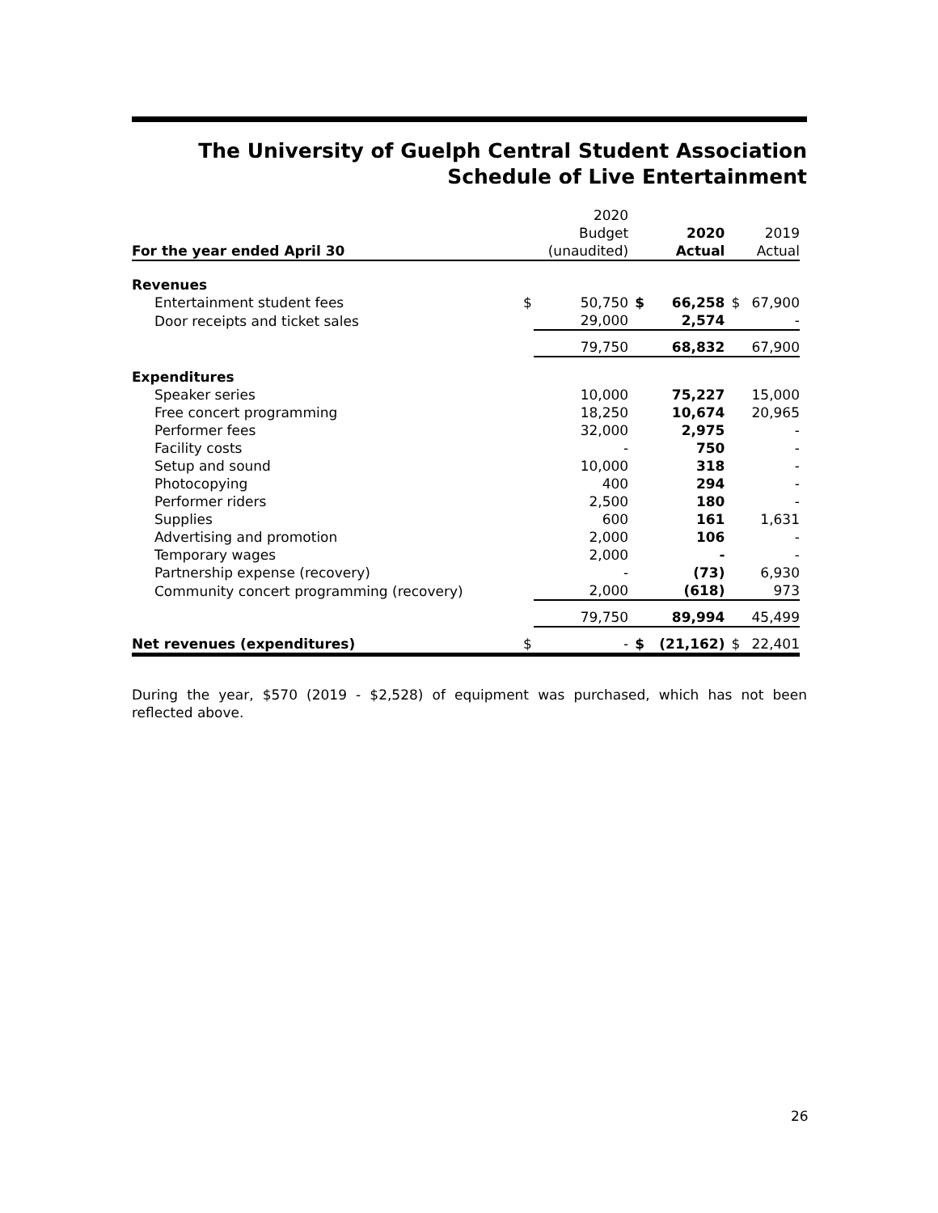The University of Guelph Central Student Association
Schedule of Live Entertainment
| | | 2020 | | | | |
| | | Budget | | 2020 | | 2019 |
| For the year ended April 30 | | (unaudited) | | Actual | | Actual |
| Revenues | | | | | | |
| Entertainment student fees | $ | 50,750 | $ | 66,258 | $ | 67,900 |
| Door receipts and ticket sales | | 29,000 | | 2,574 | | - |
| | | 79,750 | | 68,832 | | 67,900 |
| Expenditures | | | | | | |
| Speaker series | | 10,000 | | 75,227 | | 15,000 |
| Free concert programming | | 18,250 | | 10,674 | | 20,965 |
| Performer fees | | 32,000 | | 2,975 | | - |
| Facility costs | | - | | 750 | | - |
| Setup and sound | | 10,000 | | 318 | | - |
| Photocopying | | 400 | | 294 | | - |
| Performer riders | | 2,500 | | 180 | | - |
| Supplies | | 600 | | 161 | | 1,631 |
| Advertising and promotion | | 2,000 | | 106 | | - |
| Temporary wages | | 2,000 | | - | | - |
| Partnership expense (recovery) | | - | | (73) | | 6,930 |
| Community concert programming (recovery) | | 2,000 | | (618) | | 973 |
| | | 79,750 | | 89,994 | | 45,499 |
| Net revenues (expenditures) | $ | - | $ | (21,162) | $ | 22,401 |
During the year, $570 (2019 - $2,528) of equipment was purchased, which has not been reflected above.
26